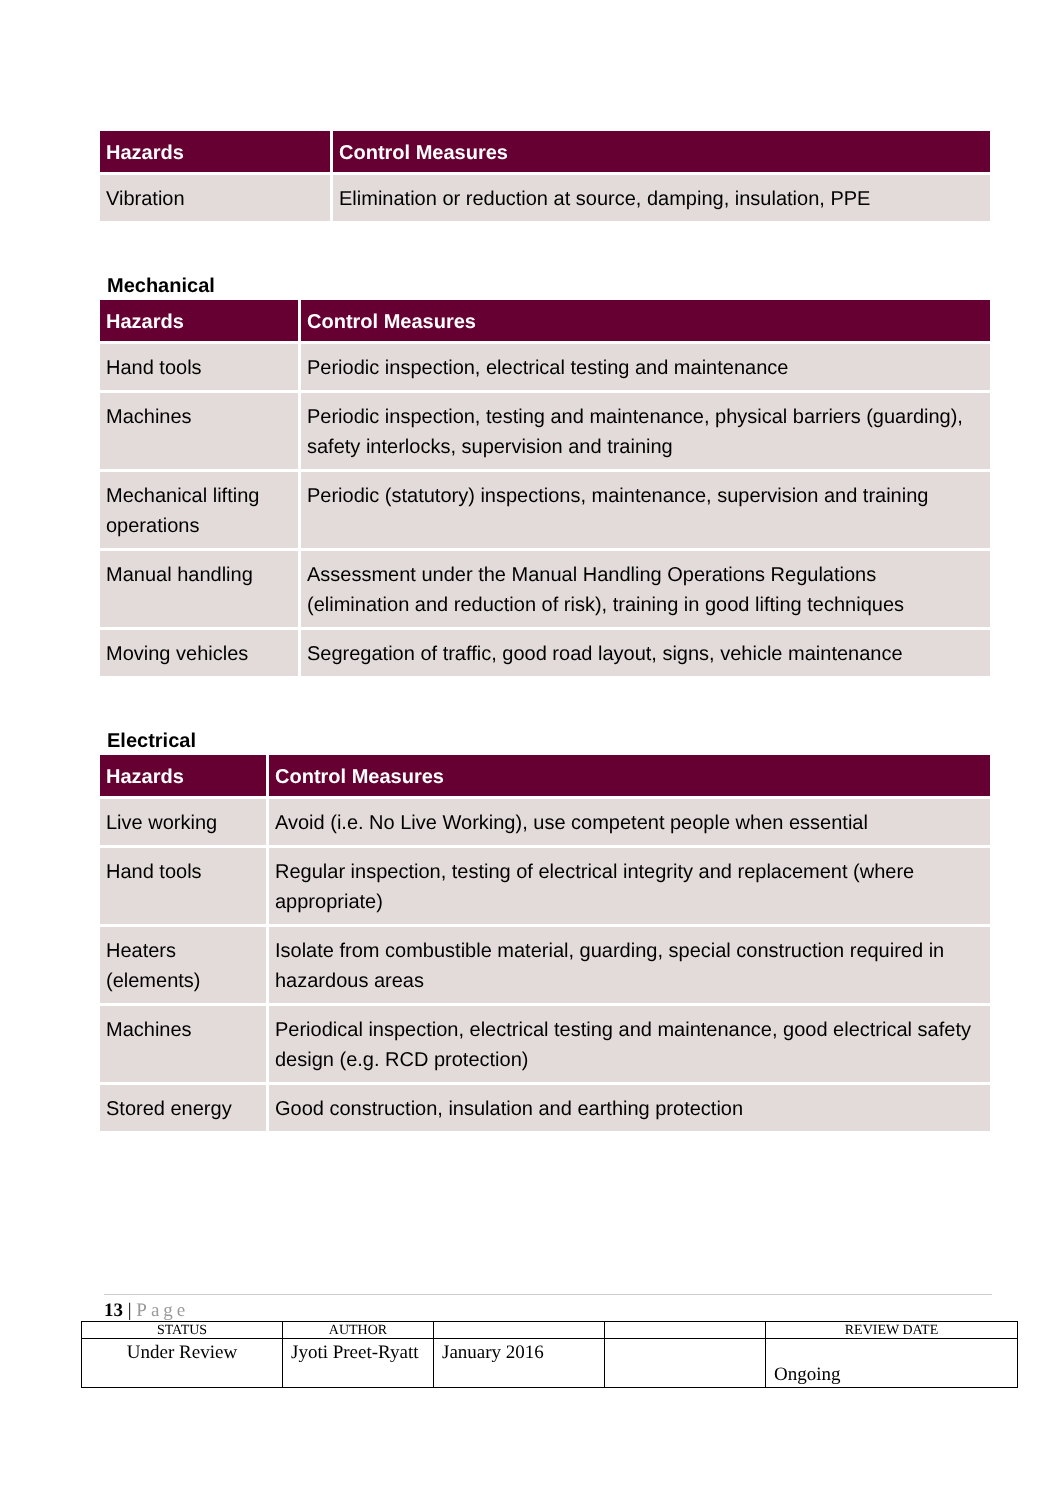| Hazards | Control Measures |
| --- | --- |
| Vibration | Elimination or reduction at source, damping, insulation, PPE |
Mechanical
| Hazards | Control Measures |
| --- | --- |
| Hand tools | Periodic inspection, electrical testing and maintenance |
| Machines | Periodic inspection, testing and maintenance, physical barriers (guarding), safety interlocks, supervision and training |
| Mechanical lifting operations | Periodic (statutory) inspections, maintenance, supervision and training |
| Manual handling | Assessment under the Manual Handling Operations Regulations (elimination and reduction of risk), training in good lifting techniques |
| Moving vehicles | Segregation of traffic, good road layout, signs, vehicle maintenance |
Electrical
| Hazards | Control Measures |
| --- | --- |
| Live working | Avoid (i.e. No Live Working), use competent people when essential |
| Hand tools | Regular inspection, testing of electrical integrity and replacement (where appropriate) |
| Heaters (elements) | Isolate from combustible material, guarding, special construction required in hazardous areas |
| Machines | Periodical inspection, electrical testing and maintenance, good electrical safety design (e.g. RCD protection) |
| Stored energy | Good construction, insulation and earthing protection |
13 | Page
| STATUS | AUTHOR | | | REVIEW DATE |
| Under Review | Jyoti Preet-Ryatt | January 2016 | | Ongoing |